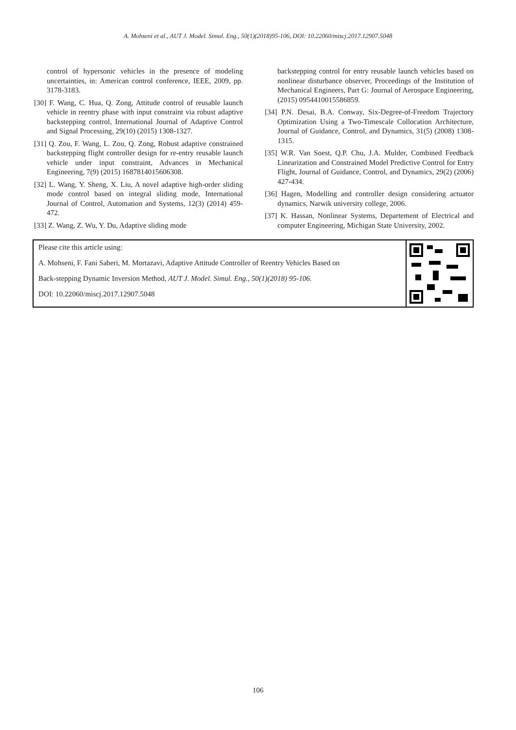A. Mohseni et al., AUT J. Model. Simul. Eng., 50(1)(2018)95-106, DOI: 10.22060/miscj.2017.12907.5048
control of hypersonic vehicles in the presence of modeling uncertainties, in: American control conference, IEEE, 2009, pp. 3178-3183.
[30] F. Wang, C. Hua, Q. Zong, Attitude control of reusable launch vehicle in reentry phase with input constraint via robust adaptive backstepping control, International Journal of Adaptive Control and Signal Processing, 29(10) (2015) 1308-1327.
[31] Q. Zou, F. Wang, L. Zou, Q. Zong, Robust adaptive constrained backstepping flight controller design for re-entry reusable launch vehicle under input constraint, Advances in Mechanical Engineering, 7(9) (2015) 1687814015606308.
[32] L. Wang, Y. Sheng, X. Liu, A novel adaptive high-order sliding mode control based on integral sliding mode, International Journal of Control, Automation and Systems, 12(3) (2014) 459-472.
[33] Z. Wang, Z. Wu, Y. Du, Adaptive sliding mode
backstepping control for entry reusable launch vehicles based on nonlinear disturbance observer, Proceedings of the Institution of Mechanical Engineers, Part G: Journal of Aerospace Engineering, (2015) 0954410015586859.
[34] P.N. Desai, B.A. Conway, Six-Degree-of-Freedom Trajectory Optimization Using a Two-Timescale Collocation Architecture, Journal of Guidance, Control, and Dynamics, 31(5) (2008) 1308-1315.
[35] W.R. Van Soest, Q.P. Chu, J.A. Mulder, Combined Feedback Linearization and Constrained Model Predictive Control for Entry Flight, Journal of Guidance, Control, and Dynamics, 29(2) (2006) 427-434.
[36] Hagen, Modelling and controller design considering actuator dynamics, Narwik university college, 2006.
[37] K. Hassan, Nonlinear Systems, Departement of Electrical and computer Engineering, Michigan State University, 2002.
Please cite this article using:
A. Mohseni, F. Fani Saberi, M. Mortazavi, Adaptive Attitude Controller of Reentry Vehicles Based on
Back-stepping Dynamic Inversion Method, AUT J. Model. Simul. Eng., 50(1)(2018) 95-106.
DOI: 10.22060/miscj.2017.12907.5048
106